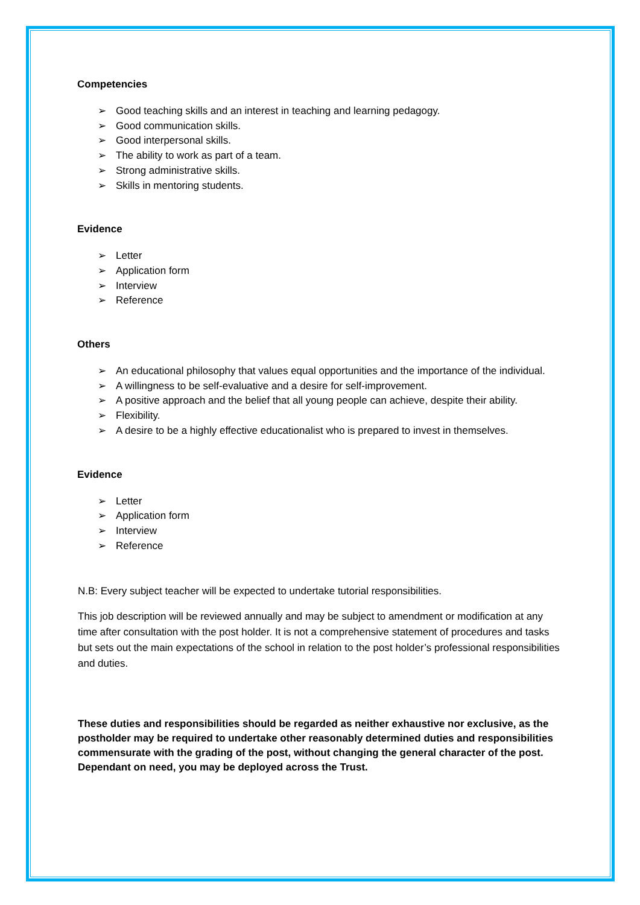Competencies
➢ Good teaching skills and an interest in teaching and learning pedagogy.
➢ Good communication skills.
➢ Good interpersonal skills.
➢ The ability to work as part of a team.
➢ Strong administrative skills.
➢ Skills in mentoring students.
Evidence
➢ Letter
➢ Application form
➢ Interview
➢ Reference
Others
➢ An educational philosophy that values equal opportunities and the importance of the individual.
➢ A willingness to be self-evaluative and a desire for self-improvement.
➢ A positive approach and the belief that all young people can achieve, despite their ability.
➢ Flexibility.
➢ A desire to be a highly effective educationalist who is prepared to invest in themselves.
Evidence
➢ Letter
➢ Application form
➢ Interview
➢ Reference
N.B: Every subject teacher will be expected to undertake tutorial responsibilities.
This job description will be reviewed annually and may be subject to amendment or modification at any time after consultation with the post holder. It is not a comprehensive statement of procedures and tasks but sets out the main expectations of the school in relation to the post holder’s professional responsibilities and duties.
These duties and responsibilities should be regarded as neither exhaustive nor exclusive, as the postholder may be required to undertake other reasonably determined duties and responsibilities commensurate with the grading of the post, without changing the general character of the post. Dependant on need, you may be deployed across the Trust.